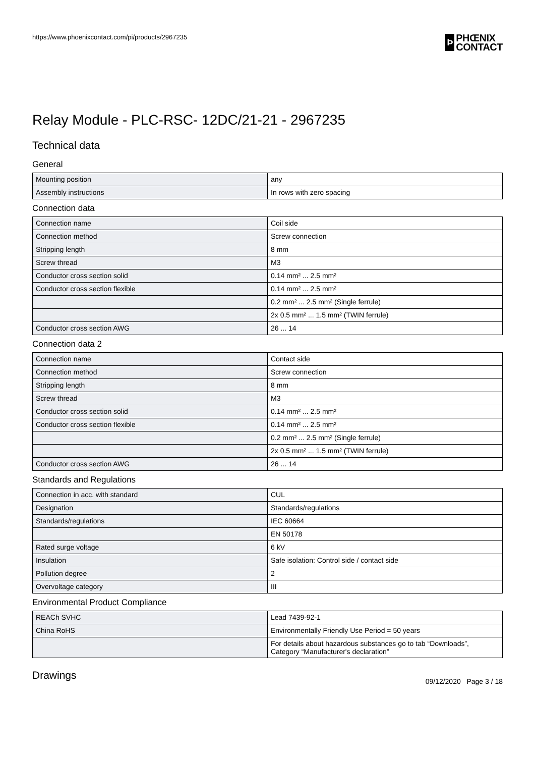https://www.phoenixcontact.com/pi/products/2967235
Þ
PHŒNIX
CONTACT
Relay Module - PLC-RSC- 12DC/21-21 - 2967235
Technical data
General
| Mounting position | any |
| Assembly instructions | In rows with zero spacing |
Connection data
| Connection name | Coil side |
| Connection method | Screw connection |
| Stripping length | 8 mm |
| Screw thread | M3 |
| Conductor cross section solid | 0.14 mm² ... 2.5 mm² |
| Conductor cross section flexible | 0.14 mm² ... 2.5 mm² |
| | 0.2 mm² ... 2.5 mm² (Single ferrule) |
| | 2x 0.5 mm² ... 1.5 mm² (TWIN ferrule) |
| Conductor cross section AWG | 26 ... 14 |
Connection data 2
| Connection name | Contact side |
| Connection method | Screw connection |
| Stripping length | 8 mm |
| Screw thread | M3 |
| Conductor cross section solid | 0.14 mm² ... 2.5 mm² |
| Conductor cross section flexible | 0.14 mm² ... 2.5 mm² |
| | 0.2 mm² ... 2.5 mm² (Single ferrule) |
| | 2x 0.5 mm² ... 1.5 mm² (TWIN ferrule) |
| Conductor cross section AWG | 26 ... 14 |
Standards and Regulations
| Connection in acc. with standard | CUL |
| Designation | Standards/regulations |
| Standards/regulations | IEC 60664 |
| | EN 50178 |
| Rated surge voltage | 6 kV |
| Insulation | Safe isolation: Control side / contact side |
| Pollution degree | 2 |
| Overvoltage category | III |
Environmental Product Compliance
| REACh SVHC | Lead 7439-92-1 |
| China RoHS | Environmentally Friendly Use Period = 50 years |
| | For details about hazardous substances go to tab “Downloads”, Category “Manufacturer's declaration” |
Drawings
09/12/2020 Page 3 / 18